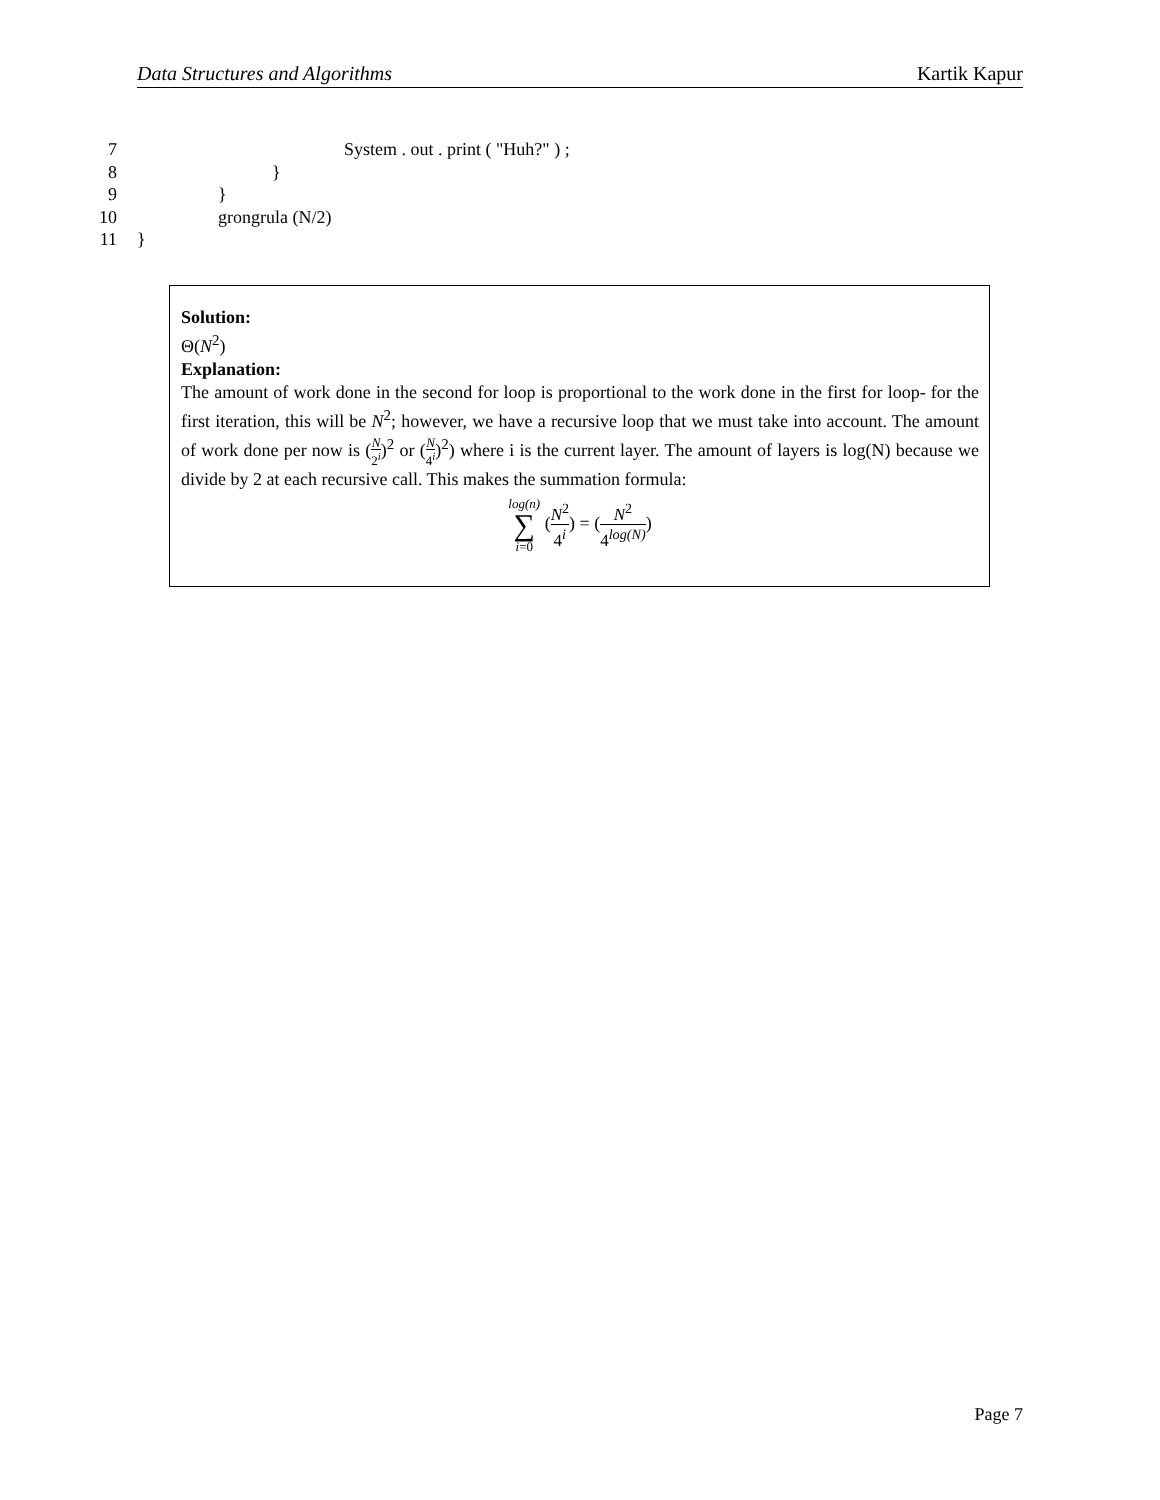Data Structures and Algorithms Kartik Kapur
7 System . out . print ( "Huh?" ) ;
8 }
9 }
10 grongrula (N/2)
11 }
Solution:
Θ(N<sup>2</sup>)
Explanation:
The amount of work done in the second for loop is proportional to the work done in the first for loop- for the first iteration, this will be N<sup>2</sup>; however, we have a recursive loop that we must take into account. The amount of work done per now is (N 2<sup>i</sup>)<sup>2</sup> or (N 4<sup>i</sup>)<sup>2</sup>) where i is the current layer. The amount of layers is log(N) because we divide by 2 at each recursive call. This makes the summation formula:
log(n) ∑ i=0 (N<sup>2</sup> 4<sup>i</sup>) = (N<sup>2</sup> 4<sup>log(N)</sup>)
Page 7